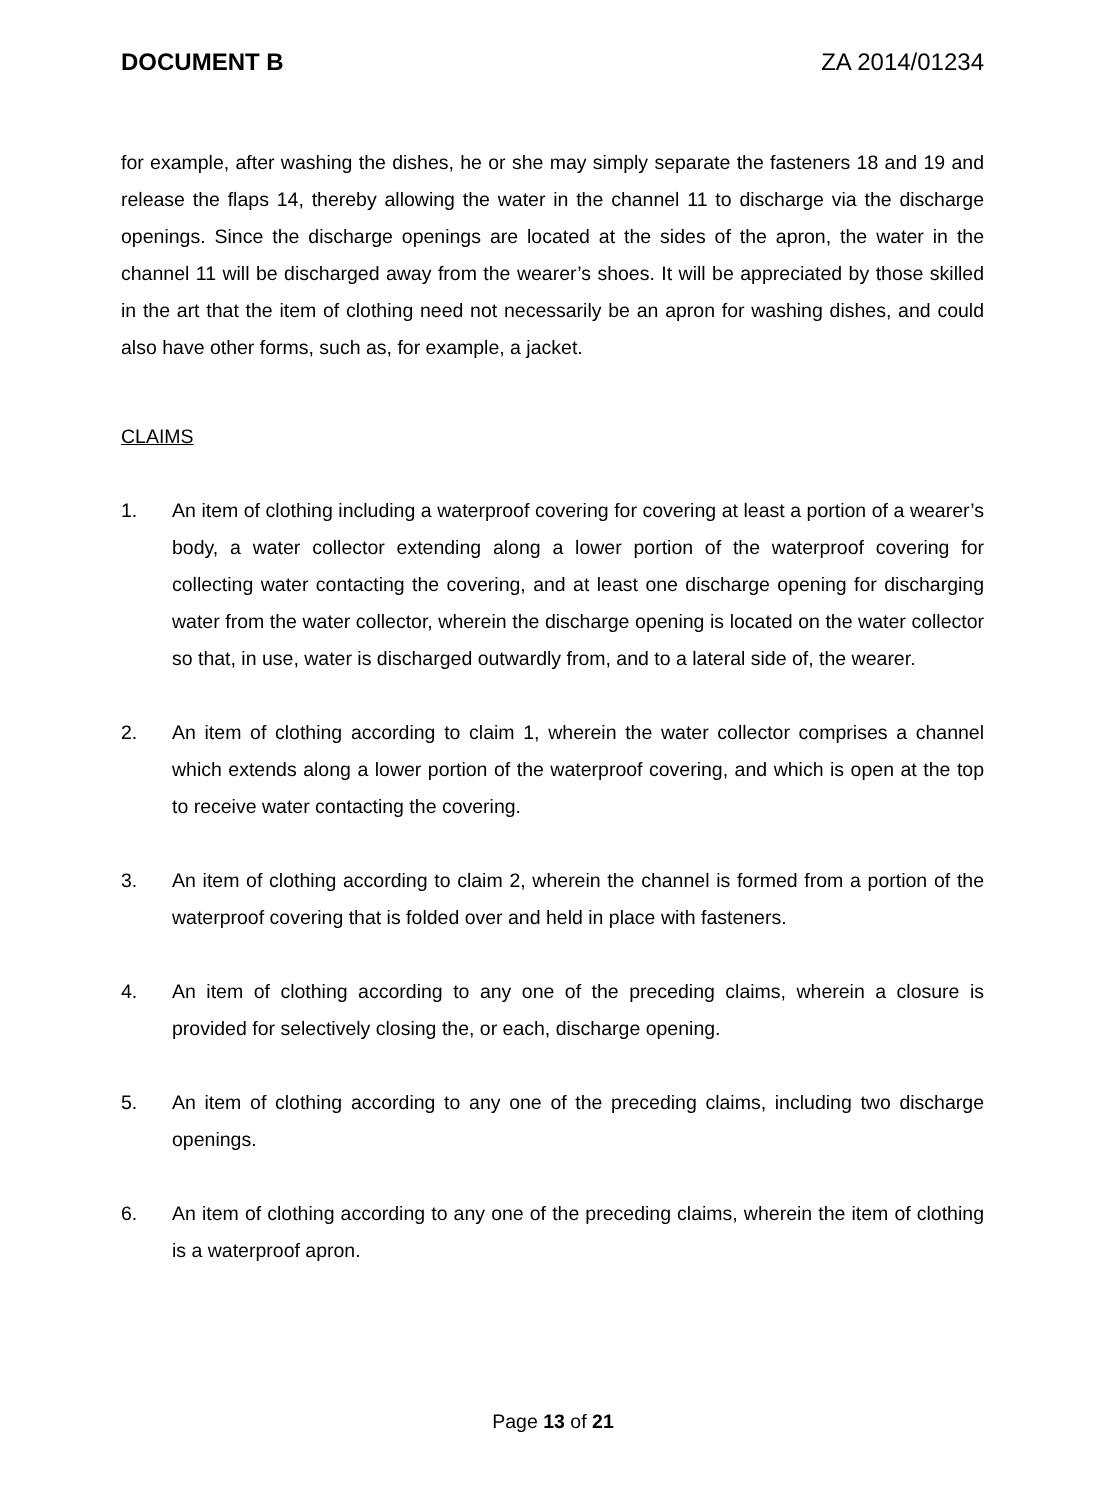DOCUMENT B ZA 2014/01234
for example, after washing the dishes, he or she may simply separate the fasteners 18 and 19 and release the flaps 14, thereby allowing the water in the channel 11 to discharge via the discharge openings. Since the discharge openings are located at the sides of the apron, the water in the channel 11 will be discharged away from the wearer’s shoes. It will be appreciated by those skilled in the art that the item of clothing need not necessarily be an apron for washing dishes, and could also have other forms, such as, for example, a jacket.
CLAIMS
1. An item of clothing including a waterproof covering for covering at least a portion of a wearer’s body, a water collector extending along a lower portion of the waterproof covering for collecting water contacting the covering, and at least one discharge opening for discharging water from the water collector, wherein the discharge opening is located on the water collector so that, in use, water is discharged outwardly from, and to a lateral side of, the wearer.
2. An item of clothing according to claim 1, wherein the water collector comprises a channel which extends along a lower portion of the waterproof covering, and which is open at the top to receive water contacting the covering.
3. An item of clothing according to claim 2, wherein the channel is formed from a portion of the waterproof covering that is folded over and held in place with fasteners.
4. An item of clothing according to any one of the preceding claims, wherein a closure is provided for selectively closing the, or each, discharge opening.
5. An item of clothing according to any one of the preceding claims, including two discharge openings.
6. An item of clothing according to any one of the preceding claims, wherein the item of clothing is a waterproof apron.
Page 13 of 21